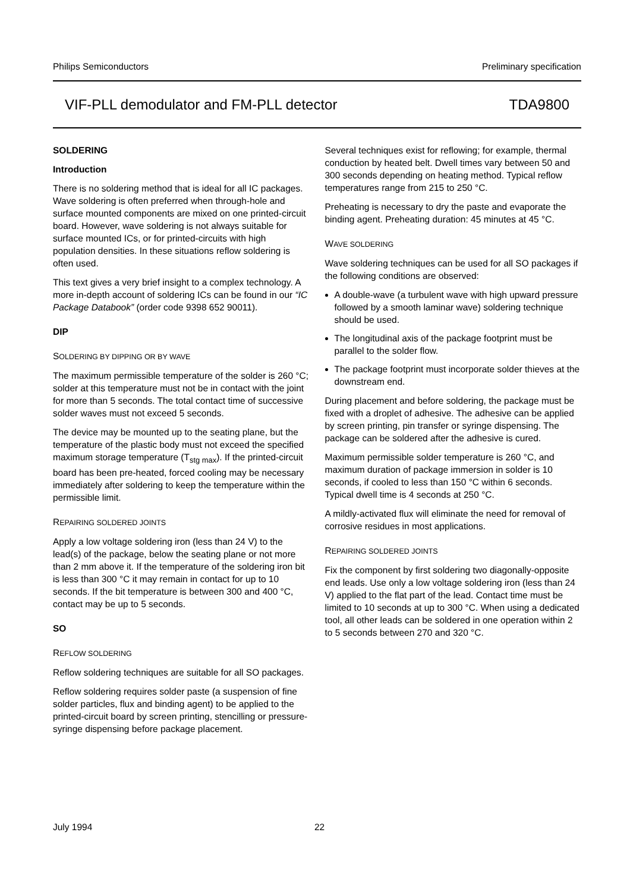Philips Semiconductors Preliminary specification
VIF-PLL demodulator and FM-PLL detector TDA9800
SOLDERING
Introduction
There is no soldering method that is ideal for all IC packages. Wave soldering is often preferred when through-hole and surface mounted components are mixed on one printed-circuit board. However, wave soldering is not always suitable for surface mounted ICs, or for printed-circuits with high population densities. In these situations reflow soldering is often used.
This text gives a very brief insight to a complex technology. A more in-depth account of soldering ICs can be found in our “IC Package Databook” (order code 9398 652 90011).
DIP
SOLDERING BY DIPPING OR BY WAVE
The maximum permissible temperature of the solder is 260 °C; solder at this temperature must not be in contact with the joint for more than 5 seconds. The total contact time of successive solder waves must not exceed 5 seconds.
The device may be mounted up to the seating plane, but the temperature of the plastic body must not exceed the specified maximum storage temperature (T<sub>stg max</sub>). If the printed-circuit board has been pre-heated, forced cooling may be necessary immediately after soldering to keep the temperature within the permissible limit.
REPAIRING SOLDERED JOINTS
Apply a low voltage soldering iron (less than 24 V) to the lead(s) of the package, below the seating plane or not more than 2 mm above it. If the temperature of the soldering iron bit is less than 300 °C it may remain in contact for up to 10 seconds. If the bit temperature is between 300 and 400 °C, contact may be up to 5 seconds.
SO
REFLOW SOLDERING
Reflow soldering techniques are suitable for all SO packages.
Reflow soldering requires solder paste (a suspension of fine solder particles, flux and binding agent) to be applied to the printed-circuit board by screen printing, stencilling or pressure-syringe dispensing before package placement.
Several techniques exist for reflowing; for example, thermal conduction by heated belt. Dwell times vary between 50 and 300 seconds depending on heating method. Typical reflow temperatures range from 215 to 250 °C.
Preheating is necessary to dry the paste and evaporate the binding agent. Preheating duration: 45 minutes at 45 °C.
WAVE SOLDERING
Wave soldering techniques can be used for all SO packages if the following conditions are observed:
A double-wave (a turbulent wave with high upward pressure followed by a smooth laminar wave) soldering technique should be used.
The longitudinal axis of the package footprint must be parallel to the solder flow.
The package footprint must incorporate solder thieves at the downstream end.
During placement and before soldering, the package must be fixed with a droplet of adhesive. The adhesive can be applied by screen printing, pin transfer or syringe dispensing. The package can be soldered after the adhesive is cured.
Maximum permissible solder temperature is 260 °C, and maximum duration of package immersion in solder is 10 seconds, if cooled to less than 150 °C within 6 seconds. Typical dwell time is 4 seconds at 250 °C.
A mildly-activated flux will eliminate the need for removal of corrosive residues in most applications.
REPAIRING SOLDERED JOINTS
Fix the component by first soldering two diagonally-opposite end leads. Use only a low voltage soldering iron (less than 24 V) applied to the flat part of the lead. Contact time must be limited to 10 seconds at up to 300 °C. When using a dedicated tool, all other leads can be soldered in one operation within 2 to 5 seconds between 270 and 320 °C.
July 1994 22